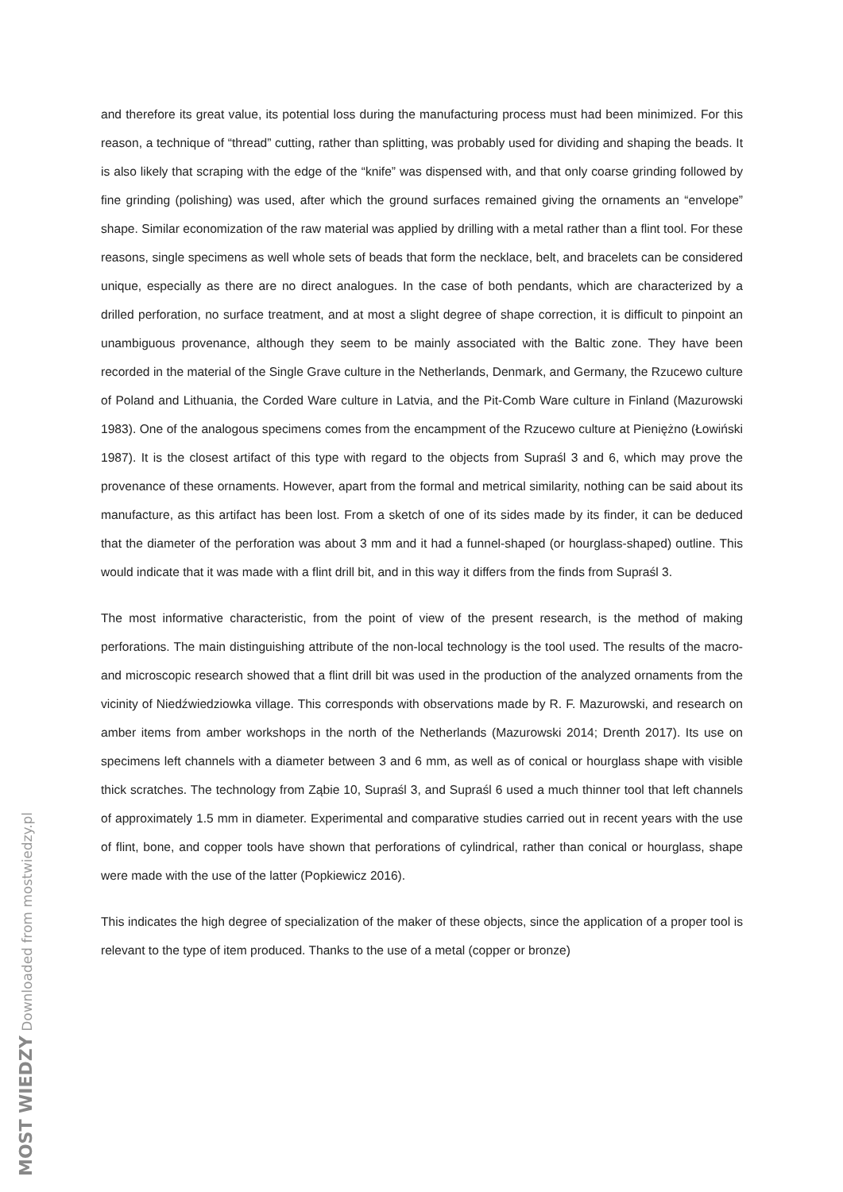and therefore its great value, its potential loss during the manufacturing process must had been minimized. For this reason, a technique of “thread” cutting, rather than splitting, was probably used for dividing and shaping the beads. It is also likely that scraping with the edge of the “knife” was dispensed with, and that only coarse grinding followed by fine grinding (polishing) was used, after which the ground surfaces remained giving the ornaments an “envelope” shape. Similar economization of the raw material was applied by drilling with a metal rather than a flint tool. For these reasons, single specimens as well whole sets of beads that form the necklace, belt, and bracelets can be considered unique, especially as there are no direct analogues. In the case of both pendants, which are characterized by a drilled perforation, no surface treatment, and at most a slight degree of shape correction, it is difficult to pinpoint an unambiguous provenance, although they seem to be mainly associated with the Baltic zone. They have been recorded in the material of the Single Grave culture in the Netherlands, Denmark, and Germany, the Rzucewo culture of Poland and Lithuania, the Corded Ware culture in Latvia, and the Pit-Comb Ware culture in Finland (Mazurowski 1983). One of the analogous specimens comes from the encampment of the Rzucewo culture at Pieniężno (Łowiński 1987). It is the closest artifact of this type with regard to the objects from Supraśl 3 and 6, which may prove the provenance of these ornaments. However, apart from the formal and metrical similarity, nothing can be said about its manufacture, as this artifact has been lost. From a sketch of one of its sides made by its finder, it can be deduced that the diameter of the perforation was about 3 mm and it had a funnel-shaped (or hourglass-shaped) outline. This would indicate that it was made with a flint drill bit, and in this way it differs from the finds from Supraśl 3.
The most informative characteristic, from the point of view of the present research, is the method of making perforations. The main distinguishing attribute of the non-local technology is the tool used. The results of the macro- and microscopic research showed that a flint drill bit was used in the production of the analyzed ornaments from the vicinity of Niedźwiedziowka village. This corresponds with observations made by R. F. Mazurowski, and research on amber items from amber workshops in the north of the Netherlands (Mazurowski 2014; Drenth 2017). Its use on specimens left channels with a diameter between 3 and 6 mm, as well as of conical or hourglass shape with visible thick scratches. The technology from Ząbie 10, Supraśl 3, and Supraśl 6 used a much thinner tool that left channels of approximately 1.5 mm in diameter. Experimental and comparative studies carried out in recent years with the use of flint, bone, and copper tools have shown that perforations of cylindrical, rather than conical or hourglass, shape were made with the use of the latter (Popkiewicz 2016).
This indicates the high degree of specialization of the maker of these objects, since the application of a proper tool is relevant to the type of item produced. Thanks to the use of a metal (copper or bronze)
MOST WIEDZY Downloaded from mostwiedzy.pl